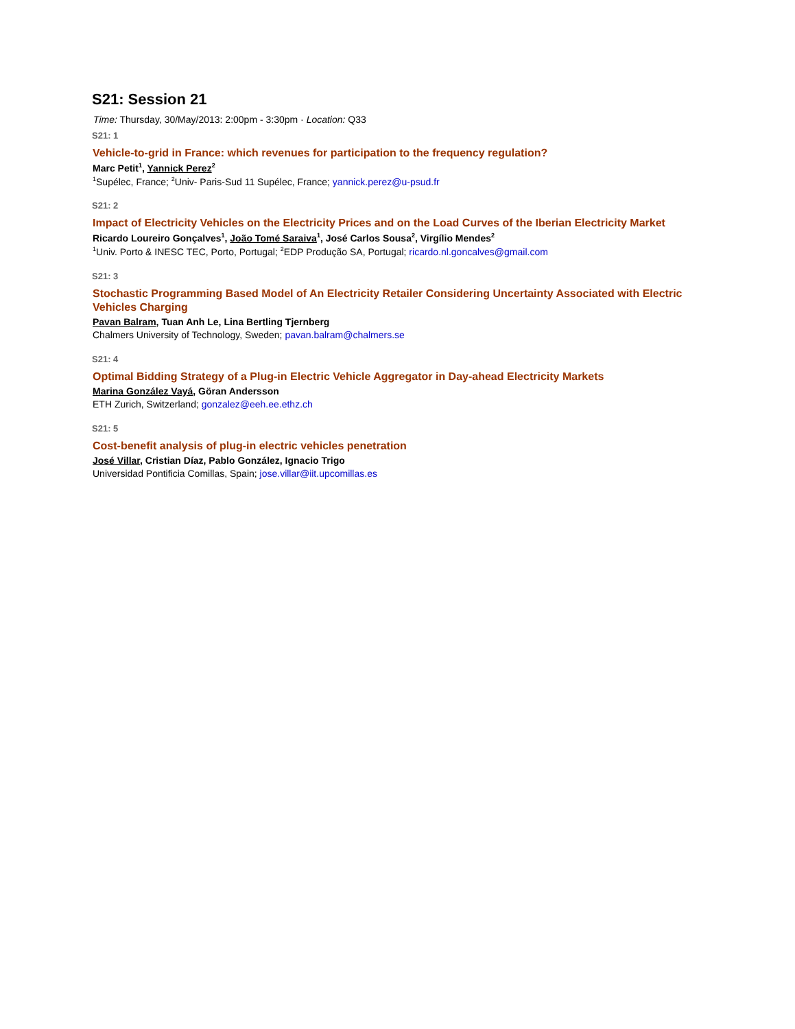S21: Session 21
Time: Thursday, 30/May/2013: 2:00pm - 3:30pm · Location: Q33
S21: 1
Vehicle-to-grid in France: which revenues for participation to the frequency regulation?
Marc Petit<sup>1</sup>, Yannick Perez<sup>2</sup>
<sup>1</sup> Supélec, France; <sup>2</sup>Univ- Paris-Sud 11 Supélec, France; yannick.perez@u-psud.fr
S21: 2
Impact of Electricity Vehicles on the Electricity Prices and on the Load Curves of the Iberian Electricity Market
Ricardo Loureiro Gonçalves<sup>1</sup>, João Tomé Saraiva<sup>1</sup>, José Carlos Sousa<sup>2</sup>, Virgílio Mendes<sup>2</sup>
<sup>1</sup> Univ. Porto & INESC TEC, Porto, Portugal; <sup>2</sup>EDP Produção SA, Portugal; ricardo.nl.goncalves@gmail.com
S21: 3
Stochastic Programming Based Model of An Electricity Retailer Considering Uncertainty Associated with Electric Vehicles Charging
Pavan Balram, Tuan Anh Le, Lina Bertling Tjernberg
Chalmers University of Technology, Sweden; pavan.balram@chalmers.se
S21: 4
Optimal Bidding Strategy of a Plug-in Electric Vehicle Aggregator in Day-ahead Electricity Markets
Marina González Vayá, Göran Andersson
ETH Zurich, Switzerland; gonzalez@eeh.ee.ethz.ch
S21: 5
Cost-benefit analysis of plug-in electric vehicles penetration
José Villar, Cristian Díaz, Pablo González, Ignacio Trigo
Universidad Pontificia Comillas, Spain; jose.villar@iit.upcomillas.es